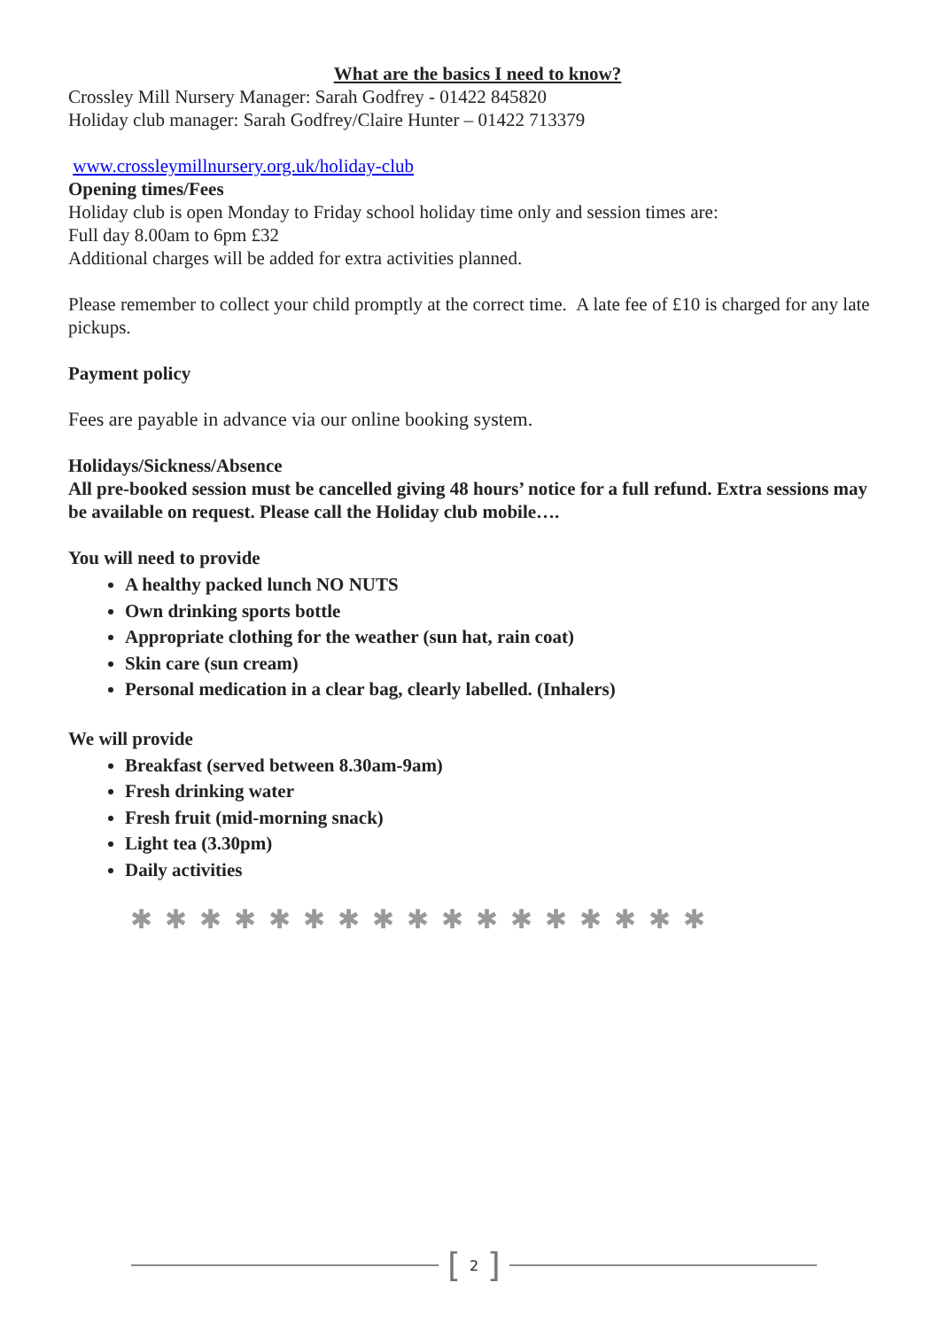What are the basics I need to know?
Crossley Mill Nursery Manager: Sarah Godfrey - 01422 845820
Holiday club manager: Sarah Godfrey/Claire Hunter – 01422 713379
www.crossleymillnursery.org.uk/holiday-club
Opening times/Fees
Holiday club is open Monday to Friday school holiday time only and session times are:
Full day 8.00am to 6pm £32
Additional charges will be added for extra activities planned.
Please remember to collect your child promptly at the correct time. A late fee of £10 is charged for any late pickups.
Payment policy
Fees are payable in advance via our online booking system.
Holidays/Sickness/Absence
All pre-booked session must be cancelled giving 48 hours’ notice for a full refund. Extra sessions may be available on request. Please call the Holiday club mobile….
You will need to provide
A healthy packed lunch NO NUTS
Own drinking sports bottle
Appropriate clothing for the weather (sun hat, rain coat)
Skin care (sun cream)
Personal medication in a clear bag, clearly labelled. (Inhalers)
We will provide
Breakfast (served between 8.30am-9am)
Fresh drinking water
Fresh fruit (mid-morning snack)
Light tea (3.30pm)
Daily activities
✱✱✱✱✱✱✱✱✱✱✱✱✱✱✱✱✱
[2]